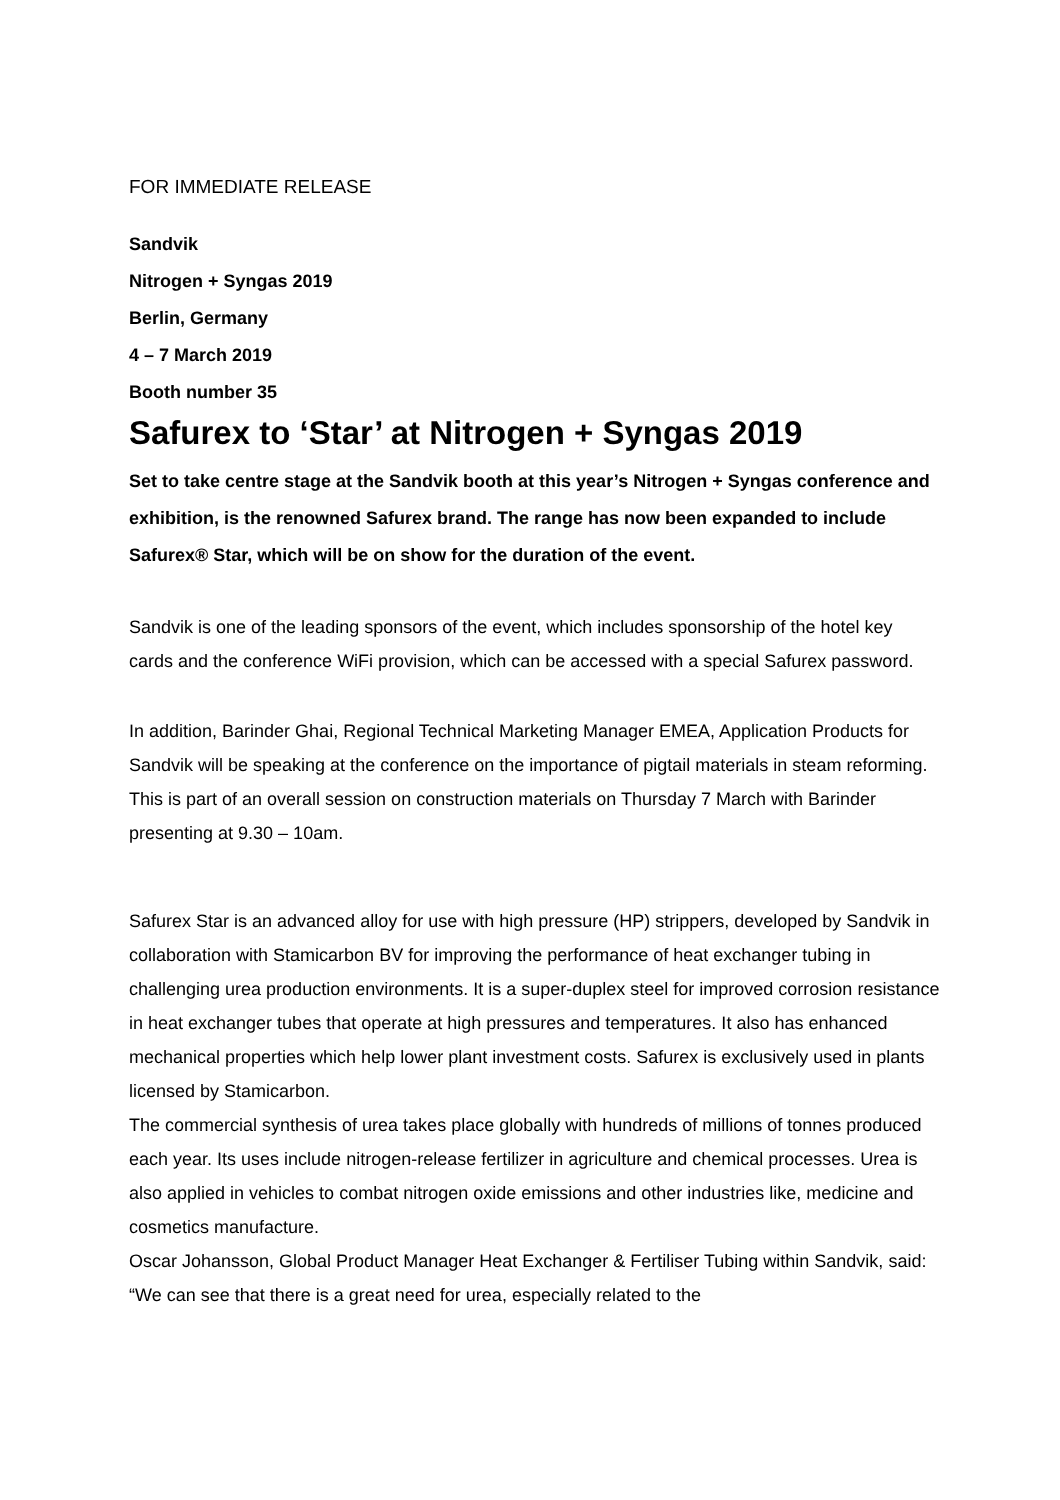FOR IMMEDIATE RELEASE
Sandvik
Nitrogen + Syngas 2019
Berlin, Germany
4 – 7 March 2019
Booth number 35
Safurex to ‘Star’ at Nitrogen + Syngas 2019
Set to take centre stage at the Sandvik booth at this year’s Nitrogen + Syngas conference and exhibition, is the renowned Safurex brand. The range has now been expanded to include Safurex® Star, which will be on show for the duration of the event.
Sandvik is one of the leading sponsors of the event, which includes sponsorship of the hotel key cards and the conference WiFi provision, which can be accessed with a special Safurex password.
In addition, Barinder Ghai, Regional Technical Marketing Manager EMEA, Application Products for Sandvik will be speaking at the conference on the importance of pigtail materials in steam reforming. This is part of an overall session on construction materials on Thursday 7 March with Barinder presenting at 9.30 – 10am.
Safurex Star is an advanced alloy for use with high pressure (HP) strippers, developed by Sandvik in collaboration with Stamicarbon BV for improving the performance of heat exchanger tubing in challenging urea production environments. It is a super-duplex steel for improved corrosion resistance in heat exchanger tubes that operate at high pressures and temperatures. It also has enhanced mechanical properties which help lower plant investment costs. Safurex is exclusively used in plants licensed by Stamicarbon.
The commercial synthesis of urea takes place globally with hundreds of millions of tonnes produced each year. Its uses include nitrogen-release fertilizer in agriculture and chemical processes. Urea is also applied in vehicles to combat nitrogen oxide emissions and other industries like, medicine and cosmetics manufacture.
Oscar Johansson, Global Product Manager Heat Exchanger & Fertiliser Tubing within Sandvik, said: “We can see that there is a great need for urea, especially related to the